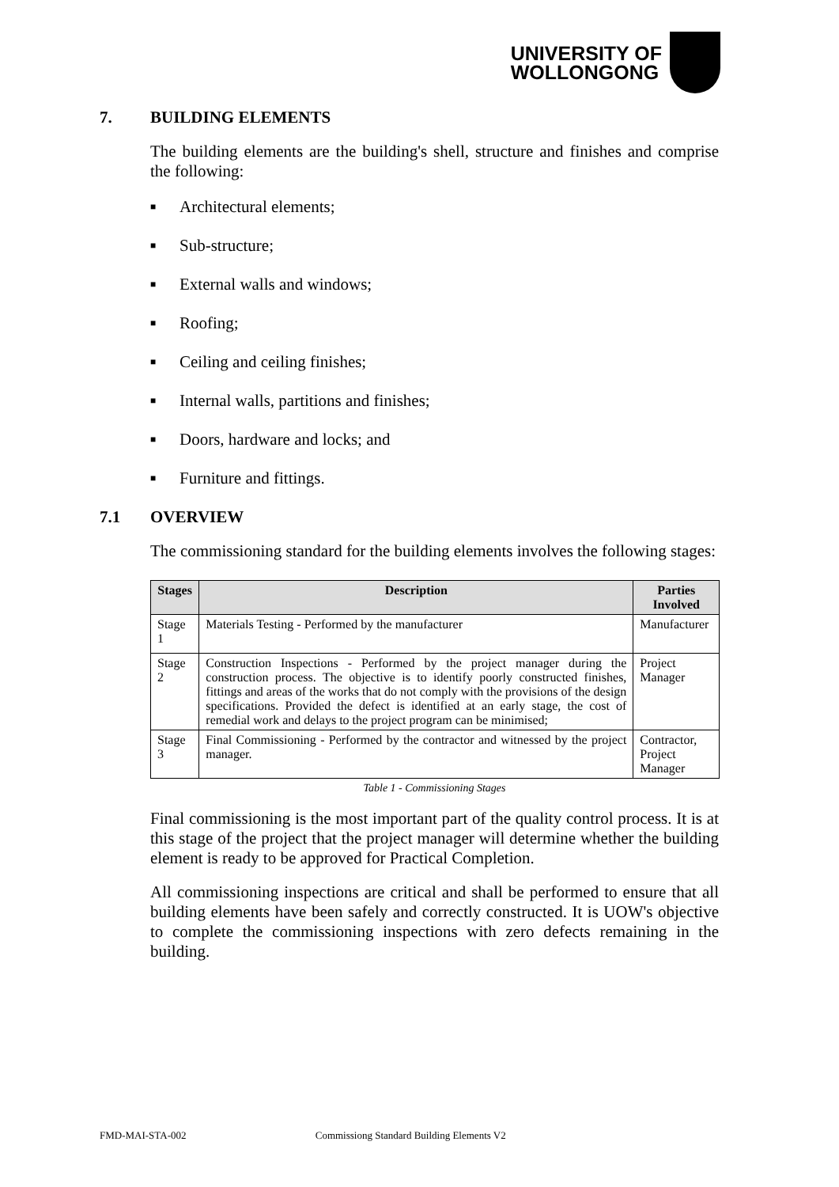UNIVERSITY OF
WOLLONGONG
7. BUILDING ELEMENTS
The building elements are the building's shell, structure and finishes and comprise the following:
■ Architectural elements;
■ Sub-structure;
■ External walls and windows;
■ Roofing;
■ Ceiling and ceiling finishes;
■ Internal walls, partitions and finishes;
■ Doors, hardware and locks; and
■ Furniture and fittings.
7.1 OVERVIEW
The commissioning standard for the building elements involves the following stages:
| Stages | Description | Parties Involved |
| --- | --- | --- |
| Stage 1 | Materials Testing - Performed by the manufacturer | Manufacturer |
| Stage 2 | Construction Inspections - Performed by the project manager during the construction process. The objective is to identify poorly constructed finishes, fittings and areas of the works that do not comply with the provisions of the design specifications. Provided the defect is identified at an early stage, the cost of remedial work and delays to the project program can be minimised; | Project Manager |
| Stage 3 | Final Commissioning - Performed by the contractor and witnessed by the project manager. | Contractor, Project Manager |
Table 1 - Commissioning Stages
Final commissioning is the most important part of the quality control process. It is at this stage of the project that the project manager will determine whether the building element is ready to be approved for Practical Completion.
All commissioning inspections are critical and shall be performed to ensure that all building elements have been safely and correctly constructed. It is UOW's objective to complete the commissioning inspections with zero defects remaining in the building.
FMD-MAI-STA-002 Commissiong Standard Building Elements V2